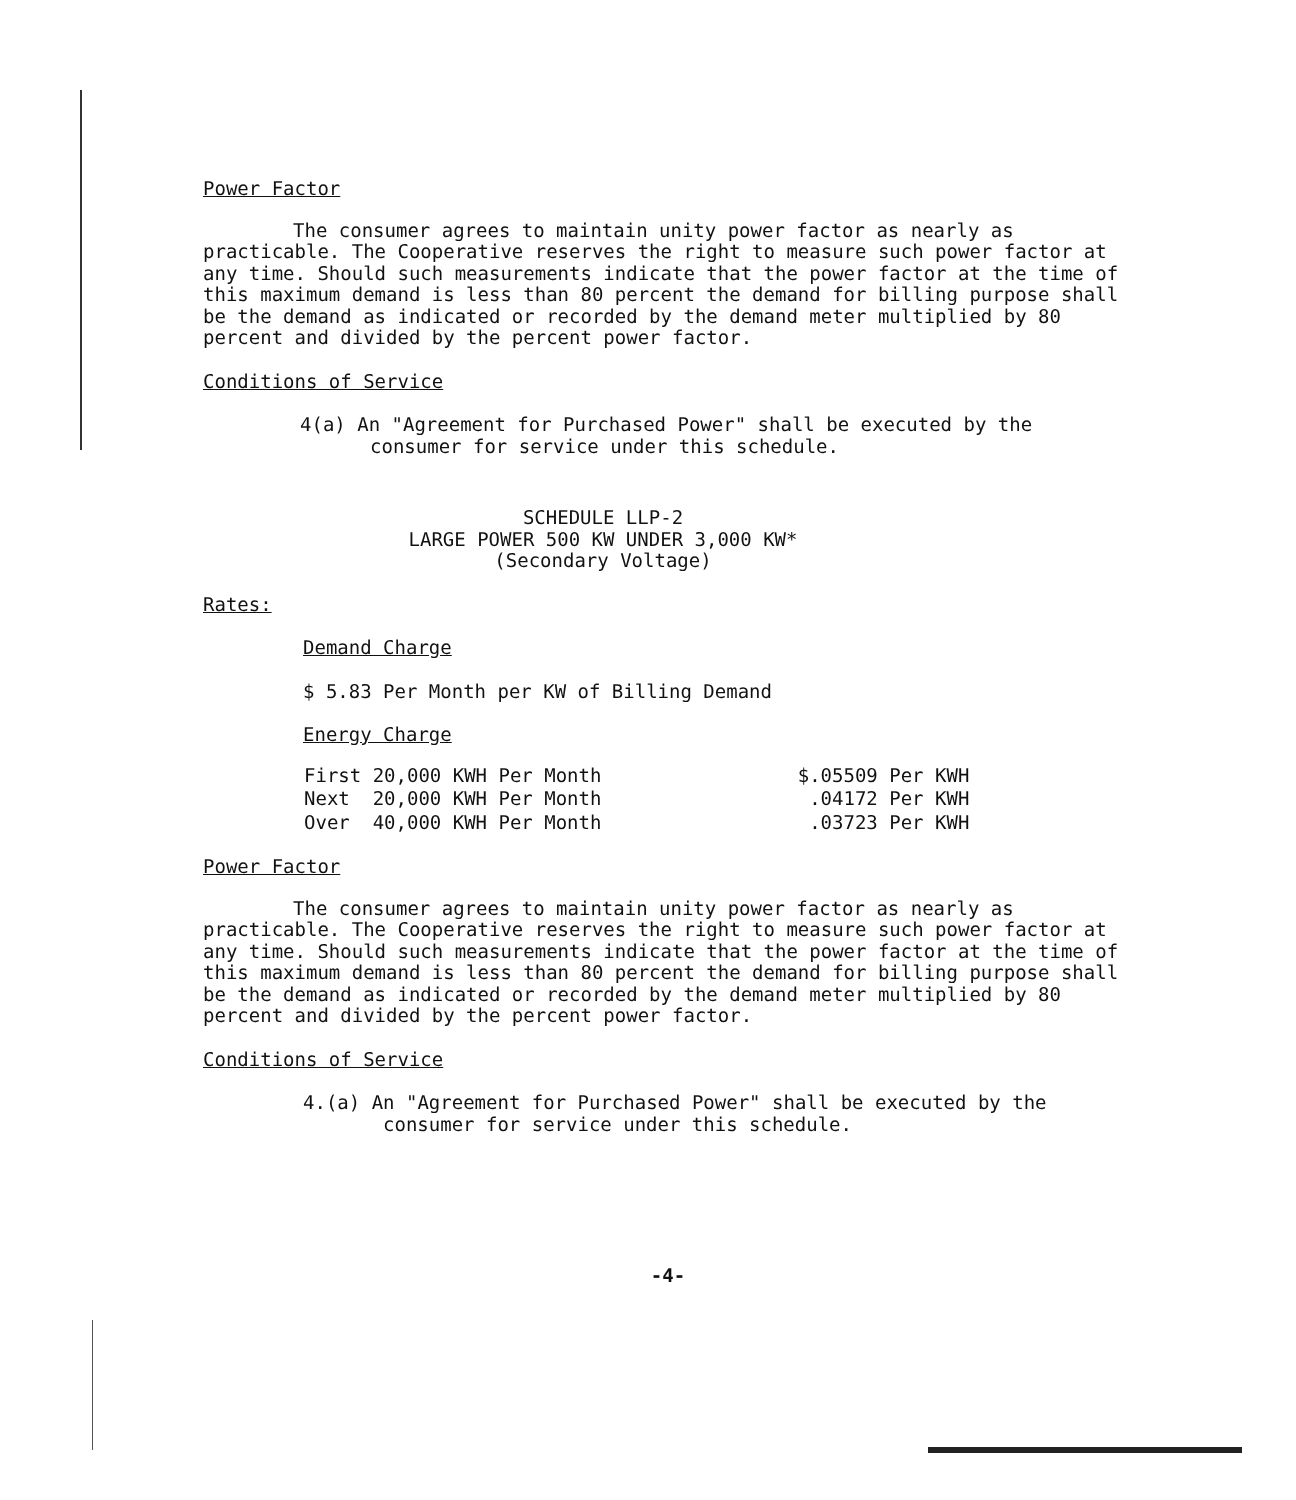Power Factor
The consumer agrees to maintain unity power factor as nearly as practicable. The Cooperative reserves the right to measure such power factor at any time. Should such measurements indicate that the power factor at the time of this maximum demand is less than 80 percent the demand for billing purpose shall be the demand as indicated or recorded by the demand meter multiplied by 80 percent and divided by the percent power factor.
Conditions of Service
4(a) An "Agreement for Purchased Power" shall be executed by the consumer for service under this schedule.
SCHEDULE LLP-2
LARGE POWER 500 KW UNDER 3,000 KW*
(Secondary Voltage)
Rates:
Demand Charge
$ 5.83 Per Month per KW of Billing Demand
Energy Charge
| First 20,000 KWH Per Month | $.05509 Per KWH |
| Next 20,000 KWH Per Month | .04172 Per KWH |
| Over 40,000 KWH Per Month | .03723 Per KWH |
Power Factor
The consumer agrees to maintain unity power factor as nearly as practicable. The Cooperative reserves the right to measure such power factor at any time. Should such measurements indicate that the power factor at the time of this maximum demand is less than 80 percent the demand for billing purpose shall be the demand as indicated or recorded by the demand meter multiplied by 80 percent and divided by the percent power factor.
Conditions of Service
4.(a) An "Agreement for Purchased Power" shall be executed by the consumer for service under this schedule.
-4-